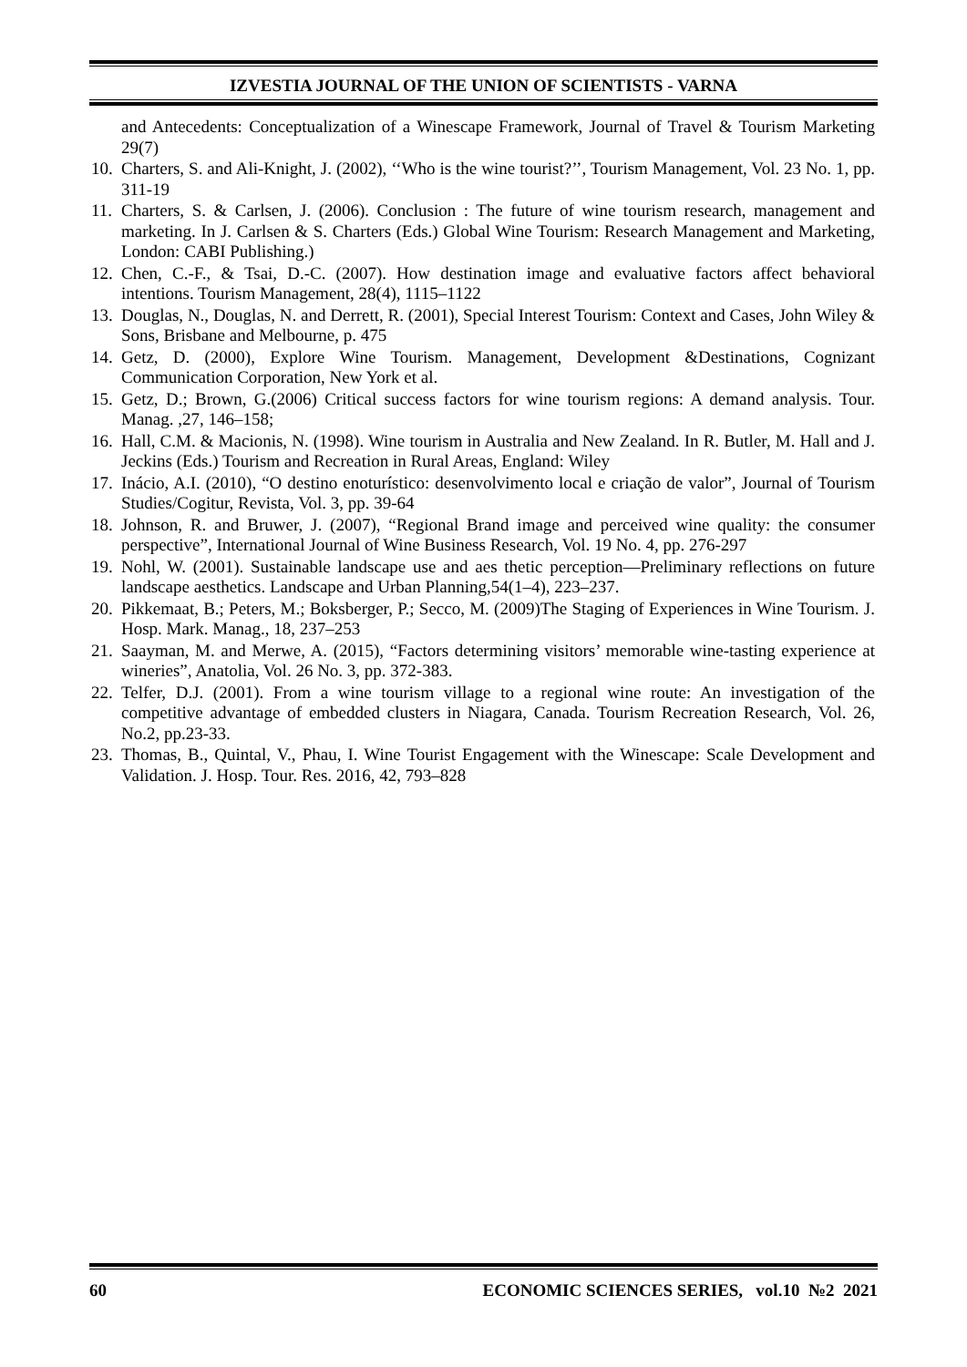IZVESTIA JOURNAL OF THE UNION OF SCIENTISTS - VARNA
and Antecedents: Conceptualization of a Winescape Framework, Journal of Travel & Tourism Marketing 29(7)
10. Charters, S. and Ali-Knight, J. (2002), ‘‘Who is the wine tourist?’’, Tourism Management, Vol. 23 No. 1, pp. 311-19
11. Charters, S. & Carlsen, J. (2006). Conclusion : The future of wine tourism research, management and marketing. In J. Carlsen & S. Charters (Eds.) Global Wine Tourism: Research Management and Marketing, London: CABI Publishing.)
12. Chen, C.-F., & Tsai, D.-C. (2007). How destination image and evaluative factors affect behavioral intentions. Tourism Management, 28(4), 1115–1122
13. Douglas, N., Douglas, N. and Derrett, R. (2001), Special Interest Tourism: Context and Cases, John Wiley & Sons, Brisbane and Melbourne, p. 475
14. Getz, D. (2000), Explore Wine Tourism. Management, Development &Destinations, Cognizant Communication Corporation, New York et al.
15. Getz, D.; Brown, G.(2006) Critical success factors for wine tourism regions: A demand analysis. Tour. Manag. ,27, 146–158;
16. Hall, C.M. & Macionis, N. (1998). Wine tourism in Australia and New Zealand. In R. Butler, M. Hall and J. Jeckins (Eds.) Tourism and Recreation in Rural Areas, England: Wiley
17. Inácio, A.I. (2010), “O destino enoturístico: desenvolvimento local e criação de valor”, Journal of Tourism Studies/Cogitur, Revista, Vol. 3, pp. 39-64
18. Johnson, R. and Bruwer, J. (2007), “Regional Brand image and perceived wine quality: the consumer perspective”, International Journal of Wine Business Research, Vol. 19 No. 4, pp. 276-297
19. Nohl, W. (2001). Sustainable landscape use and aes thetic perception—Preliminary reflections on future landscape aesthetics. Landscape and Urban Planning,54(1–4), 223–237.
20. Pikkemaat, B.; Peters, M.; Boksberger, P.; Secco, M. (2009)The Staging of Experiences in Wine Tourism. J. Hosp. Mark. Manag., 18, 237–253
21. Saayman, M. and Merwe, A. (2015), “Factors determining visitors’ memorable wine-tasting experience at wineries”, Anatolia, Vol. 26 No. 3, pp. 372-383.
22. Telfer, D.J. (2001). From a wine tourism village to a regional wine route: An investigation of the competitive advantage of embedded clusters in Niagara, Canada. Tourism Recreation Research, Vol. 26, No.2, pp.23-33.
23. Thomas, B., Quintal, V., Phau, I. Wine Tourist Engagement with the Winescape: Scale Development and Validation. J. Hosp. Tour. Res. 2016, 42, 793–828
60 ECONOMIC SCIENCES SERIES, vol.10 №2 2021